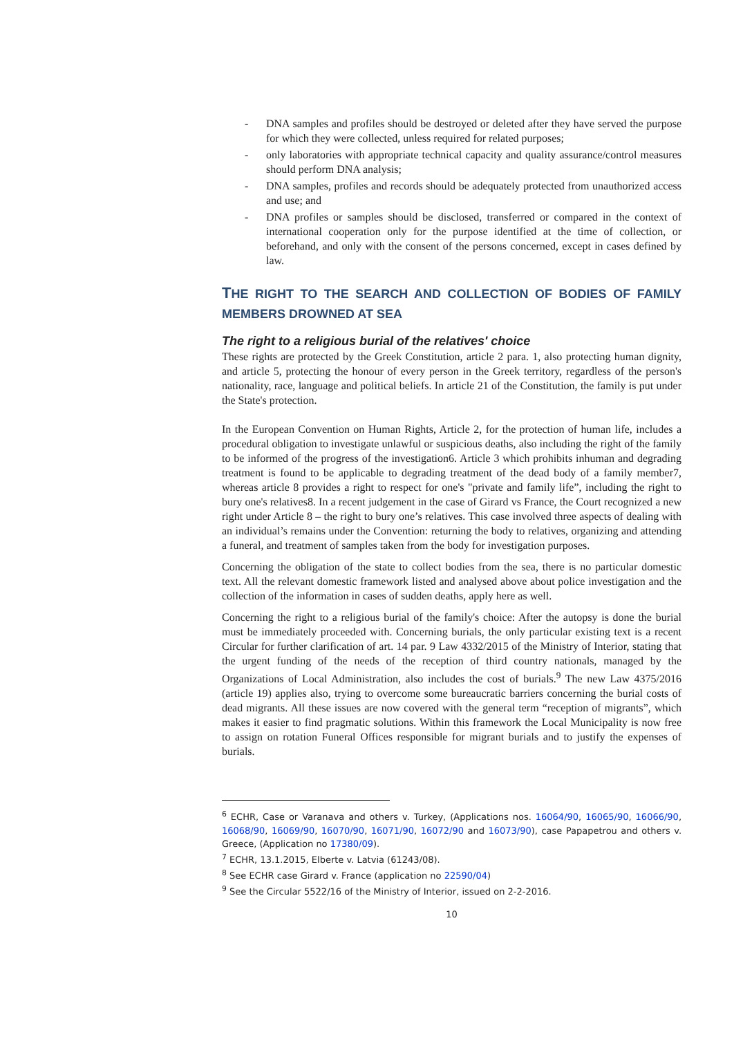- DNA samples and profiles should be destroyed or deleted after they have served the purpose for which they were collected, unless required for related purposes;
- only laboratories with appropriate technical capacity and quality assurance/control measures should perform DNA analysis;
- DNA samples, profiles and records should be adequately protected from unauthorized access and use; and
- DNA profiles or samples should be disclosed, transferred or compared in the context of international cooperation only for the purpose identified at the time of collection, or beforehand, and only with the consent of the persons concerned, except in cases defined by law.
THE RIGHT TO THE SEARCH AND COLLECTION OF BODIES OF FAMILY MEMBERS DROWNED AT SEA
The right to a religious burial of the relatives' choice
These rights are protected by the Greek Constitution, article 2 para. 1, also protecting human dignity, and article 5, protecting the honour of every person in the Greek territory, regardless of the person's nationality, race, language and political beliefs. In article 21 of the Constitution, the family is put under the State's protection.
In the European Convention on Human Rights, Article 2, for the protection of human life, includes a procedural obligation to investigate unlawful or suspicious deaths, also including the right of the family to be informed of the progress of the investigation6. Article 3 which prohibits inhuman and degrading treatment is found to be applicable to degrading treatment of the dead body of a family member7, whereas article 8 provides a right to respect for one's "private and family life”, including the right to bury one's relatives8. In a recent judgement in the case of Girard vs France, the Court recognized a new right under Article 8 – the right to bury one’s relatives. This case involved three aspects of dealing with an individual’s remains under the Convention: returning the body to relatives, organizing and attending a funeral, and treatment of samples taken from the body for investigation purposes.
Concerning the obligation of the state to collect bodies from the sea, there is no particular domestic text. All the relevant domestic framework listed and analysed above about police investigation and the collection of the information in cases of sudden deaths, apply here as well.
Concerning the right to a religious burial of the family's choice: After the autopsy is done the burial must be immediately proceeded with. Concerning burials, the only particular existing text is a recent Circular for further clarification of art. 14 par. 9 Law 4332/2015 of the Ministry of Interior, stating that the urgent funding of the needs of the reception of third country nationals, managed by the Organizations of Local Administration, also includes the cost of burials.<sup>9</sup> The new Law 4375/2016 (article 19) applies also, trying to overcome some bureaucratic barriers concerning the burial costs of dead migrants. All these issues are now covered with the general term “reception of migrants”, which makes it easier to find pragmatic solutions. Within this framework the Local Municipality is now free to assign on rotation Funeral Offices responsible for migrant burials and to justify the expenses of burials.
<sup>6</sup> ECHR, Case or Varanava and others v. Turkey, (Applications nos. 16064/90, 16065/90, 16066/90, 16068/90, 16069/90, 16070/90, 16071/90, 16072/90 and 16073/90), case Papapetrou and others v. Greece, (Application no 17380/09).
<sup>7</sup> ECHR, 13.1.2015, Elberte v. Latvia (61243/08).
<sup>8</sup> See ECHR case Girard v. France (application no 22590/04)
<sup>9</sup> See the Circular 5522/16 of the Ministry of Interior, issued on 2-2-2016.
10